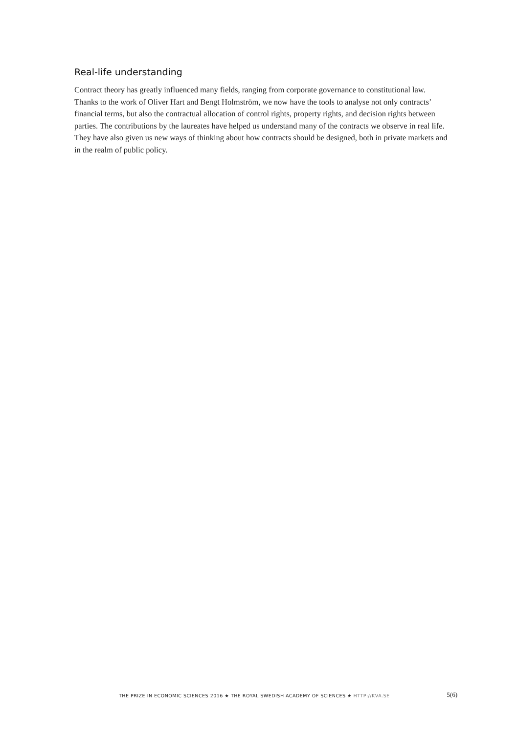Real-life understanding
Contract theory has greatly influenced many fields, ranging from corporate governance to constitutional law. Thanks to the work of Oliver Hart and Bengt Holmström, we now have the tools to analyse not only contracts’ financial terms, but also the contractual allocation of control rights, property rights, and decision rights between parties. The contributions by the laureates have helped us understand many of the contracts we observe in real life. They have also given us new ways of thinking about how contracts should be designed, both in private markets and in the realm of public policy.
THE PRIZE IN ECONOMIC SCIENCES 2016 ★ THE ROYAL SWEDISH ACADEMY OF SCIENCES ★ HTTP://KVA.SE 5(6)